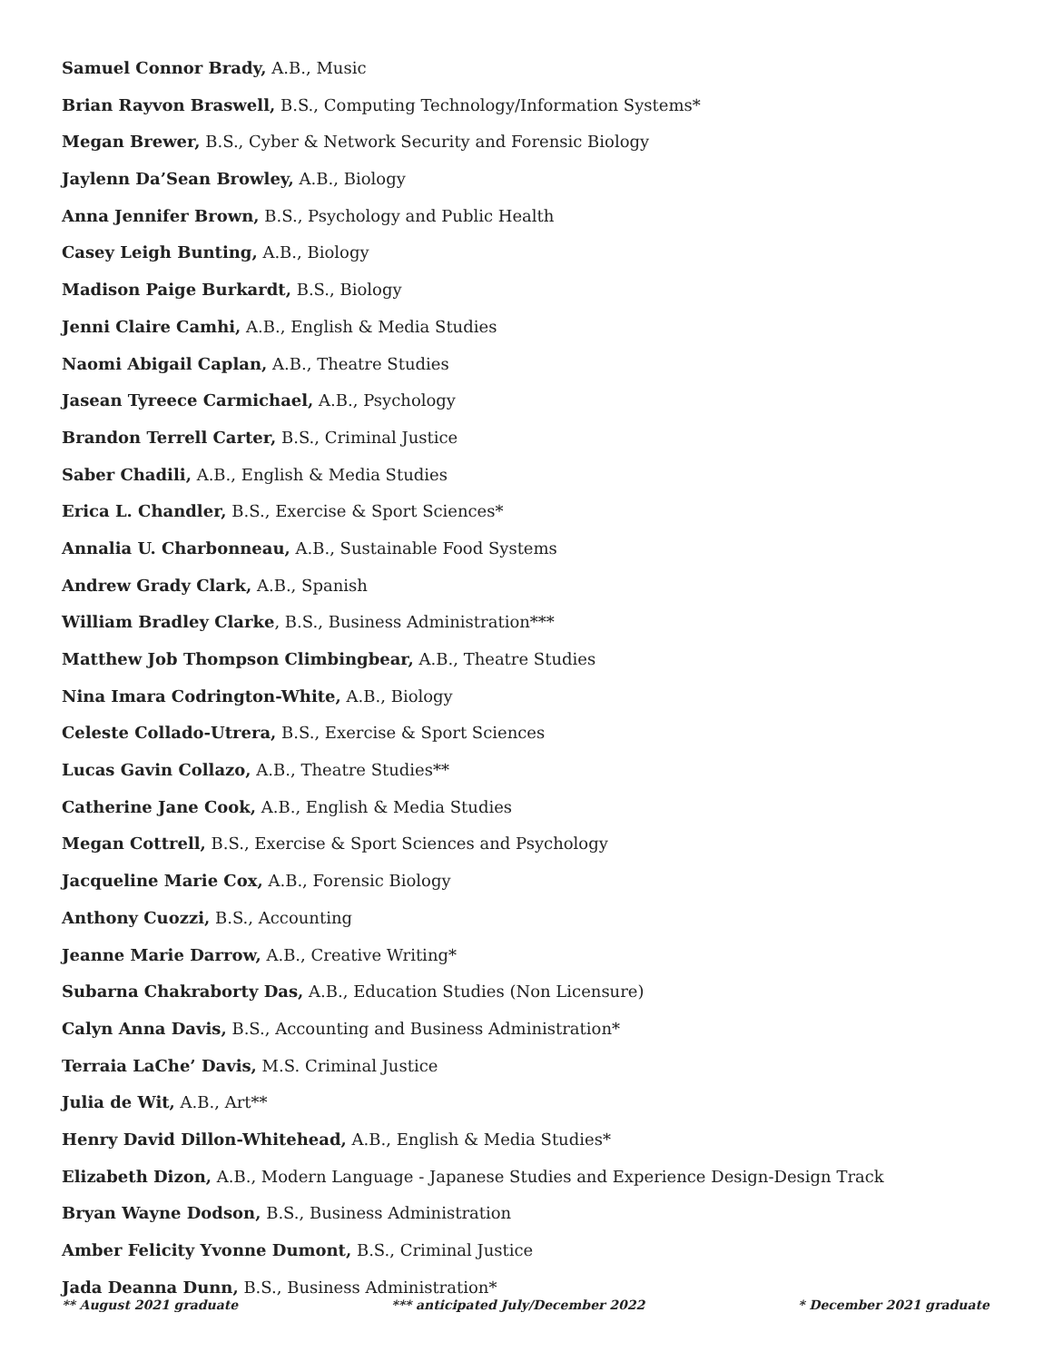Samuel Connor Brady, A.B., Music
Brian Rayvon Braswell, B.S., Computing Technology/Information Systems*
Megan Brewer, B.S., Cyber & Network Security and Forensic Biology
Jaylenn Da’Sean Browley, A.B., Biology
Anna Jennifer Brown, B.S., Psychology and Public Health
Casey Leigh Bunting, A.B., Biology
Madison Paige Burkardt, B.S., Biology
Jenni Claire Camhi, A.B., English & Media Studies
Naomi Abigail Caplan, A.B., Theatre Studies
Jasean Tyreece Carmichael, A.B., Psychology
Brandon Terrell Carter, B.S., Criminal Justice
Saber Chadili, A.B., English & Media Studies
Erica L. Chandler, B.S., Exercise & Sport Sciences*
Annalia U. Charbonneau, A.B., Sustainable Food Systems
Andrew Grady Clark, A.B., Spanish
William Bradley Clarke, B.S., Business Administration***
Matthew Job Thompson Climbingbear, A.B., Theatre Studies
Nina Imara Codrington-White, A.B., Biology
Celeste Collado-Utrera, B.S., Exercise & Sport Sciences
Lucas Gavin Collazo, A.B., Theatre Studies**
Catherine Jane Cook, A.B., English & Media Studies
Megan Cottrell, B.S., Exercise & Sport Sciences and Psychology
Jacqueline Marie Cox, A.B., Forensic Biology
Anthony Cuozzi, B.S., Accounting
Jeanne Marie Darrow, A.B., Creative Writing*
Subarna Chakraborty Das, A.B., Education Studies (Non Licensure)
Calyn Anna Davis, B.S., Accounting and Business Administration*
Terraia LaChe’ Davis, M.S. Criminal Justice
Julia de Wit, A.B., Art**
Henry David Dillon-Whitehead, A.B., English & Media Studies*
Elizabeth Dizon, A.B., Modern Language - Japanese Studies and Experience Design-Design Track
Bryan Wayne Dodson, B.S., Business Administration
Amber Felicity Yvonne Dumont, B.S., Criminal Justice
Jada Deanna Dunn, B.S., Business Administration*
** August 2021 graduate *** anticipated July/December 2022 * December 2021 graduate